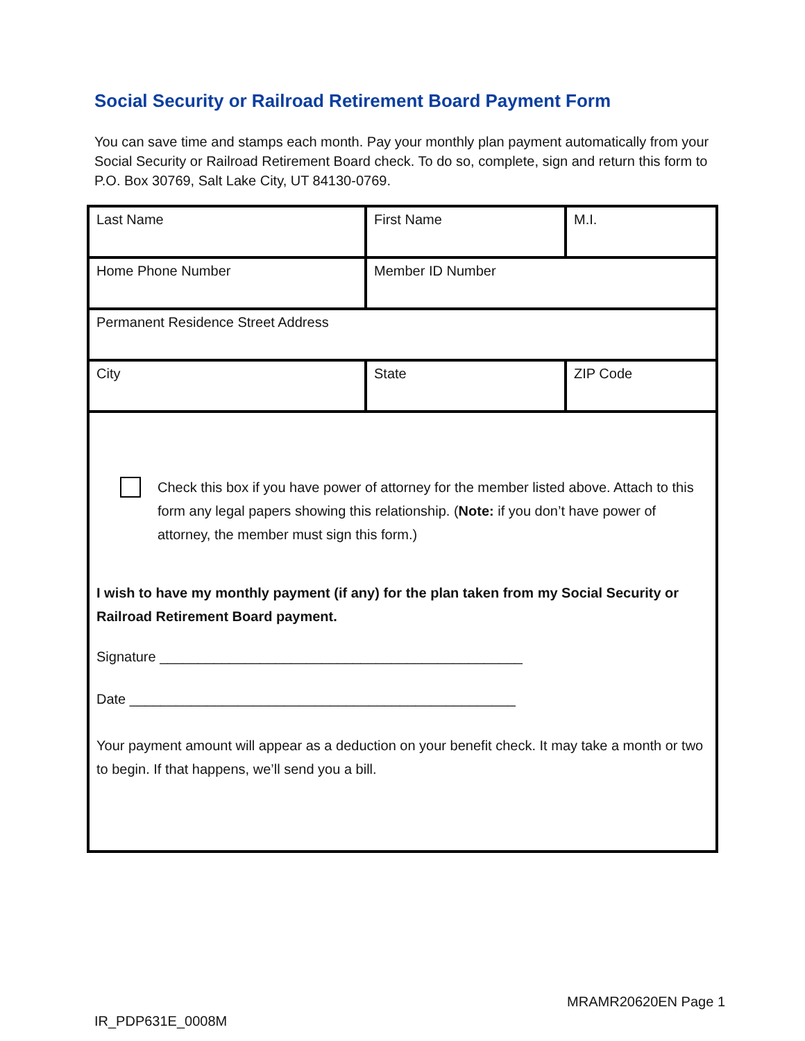Social Security or Railroad Retirement Board Payment Form
You can save time and stamps each month. Pay your monthly plan payment automatically from your Social Security or Railroad Retirement Board check. To do so, complete, sign and return this form to P.O. Box 30769, Salt Lake City, UT 84130-0769.
| Last Name | First Name | M.I. |
| Home Phone Number | Member ID Number | |
| Permanent Residence Street Address | | |
| City | State | ZIP Code |
| Check this box if you have power of attorney for the member listed above. Attach to this form any legal papers showing this relationship. ( Note: if you don’t have power of attorney, the member must sign this form.) I wish to have my monthly payment (if any) for the plan taken from my Social Security or Railroad Retirement Board payment. Signature _______________________________________________ Date __________________________________________________ Your payment amount will appear as a deduction on your benefit check. It may take a month or two to begin. If that happens, we’ll send you a bill. | | |
MRAMR20620EN Page 1
IR_PDP631E_0008M